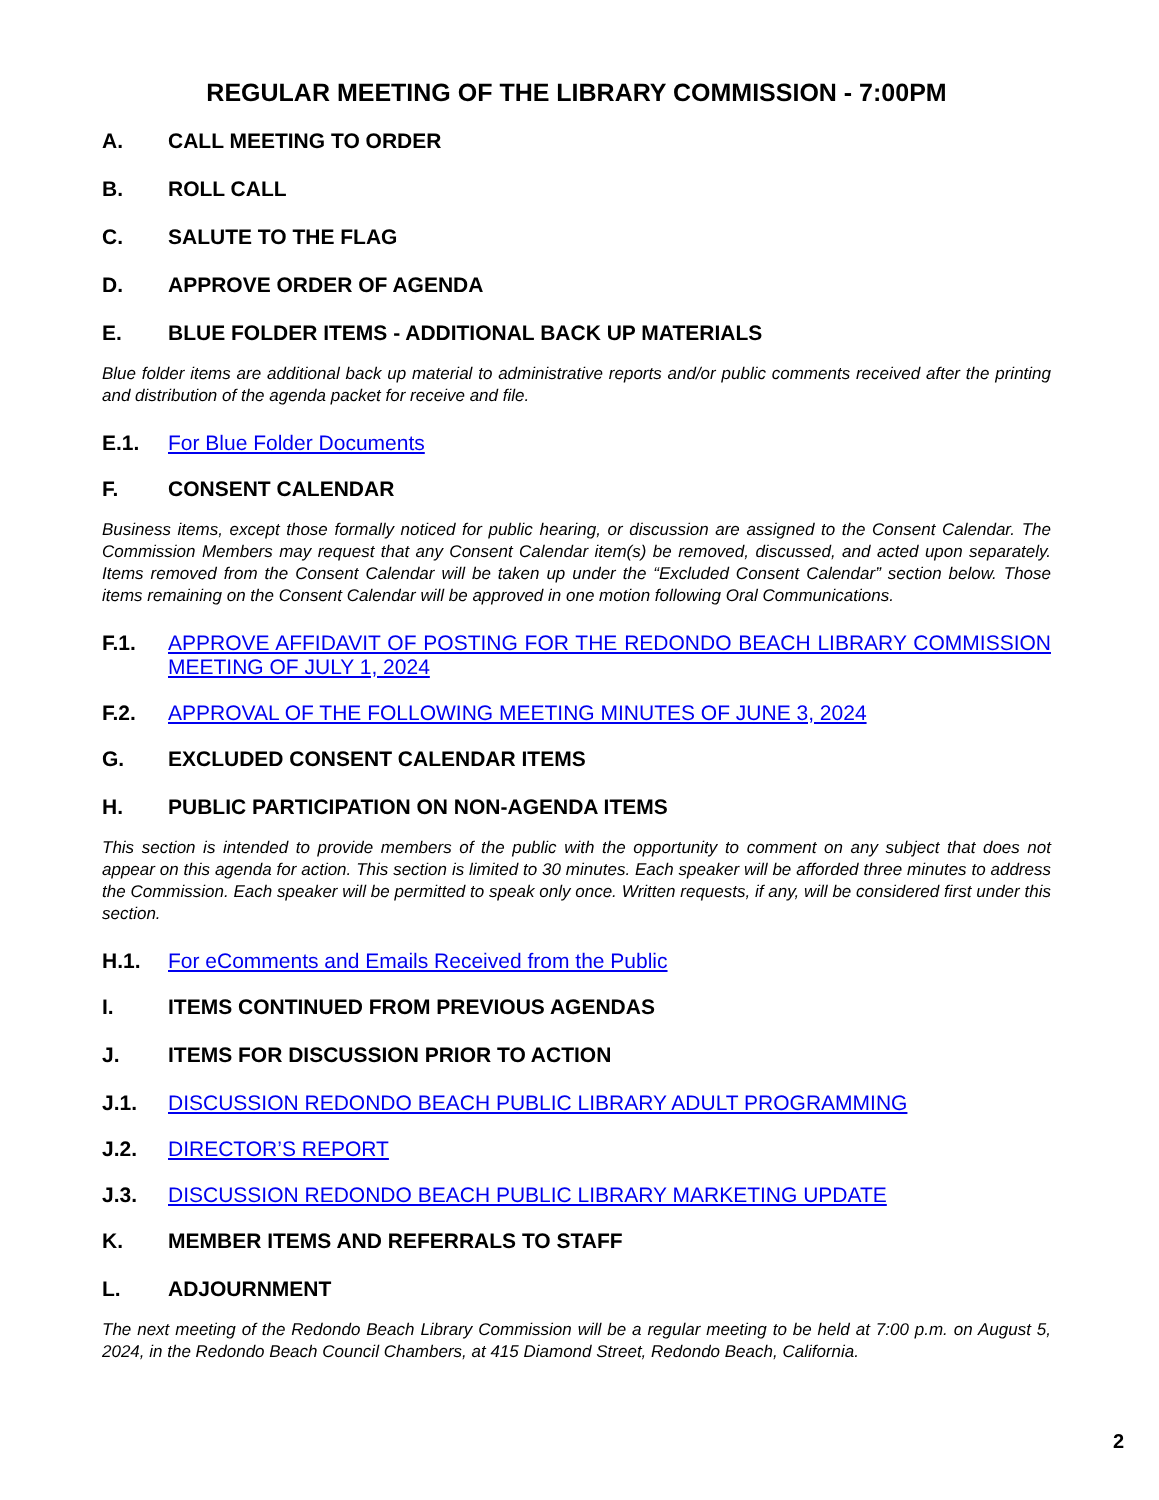REGULAR MEETING OF THE LIBRARY COMMISSION - 7:00PM
A. CALL MEETING TO ORDER
B. ROLL CALL
C. SALUTE TO THE FLAG
D. APPROVE ORDER OF AGENDA
E. BLUE FOLDER ITEMS - ADDITIONAL BACK UP MATERIALS
Blue folder items are additional back up material to administrative reports and/or public comments received after the printing and distribution of the agenda packet for receive and file.
E.1. For Blue Folder Documents
F. CONSENT CALENDAR
Business items, except those formally noticed for public hearing, or discussion are assigned to the Consent Calendar. The Commission Members may request that any Consent Calendar item(s) be removed, discussed, and acted upon separately. Items removed from the Consent Calendar will be taken up under the “Excluded Consent Calendar” section below. Those items remaining on the Consent Calendar will be approved in one motion following Oral Communications.
F.1. APPROVE AFFIDAVIT OF POSTING FOR THE REDONDO BEACH LIBRARY COMMISSION MEETING OF JULY 1, 2024
F.2. APPROVAL OF THE FOLLOWING MEETING MINUTES OF JUNE 3, 2024
G. EXCLUDED CONSENT CALENDAR ITEMS
H. PUBLIC PARTICIPATION ON NON-AGENDA ITEMS
This section is intended to provide members of the public with the opportunity to comment on any subject that does not appear on this agenda for action. This section is limited to 30 minutes. Each speaker will be afforded three minutes to address the Commission. Each speaker will be permitted to speak only once. Written requests, if any, will be considered first under this section.
H.1. For eComments and Emails Received from the Public
I. ITEMS CONTINUED FROM PREVIOUS AGENDAS
J. ITEMS FOR DISCUSSION PRIOR TO ACTION
J.1. DISCUSSION REDONDO BEACH PUBLIC LIBRARY ADULT PROGRAMMING
J.2. DIRECTOR’S REPORT
J.3. DISCUSSION REDONDO BEACH PUBLIC LIBRARY MARKETING UPDATE
K. MEMBER ITEMS AND REFERRALS TO STAFF
L. ADJOURNMENT
The next meeting of the Redondo Beach Library Commission will be a regular meeting to be held at 7:00 p.m. on August 5, 2024, in the Redondo Beach Council Chambers, at 415 Diamond Street, Redondo Beach, California.
2